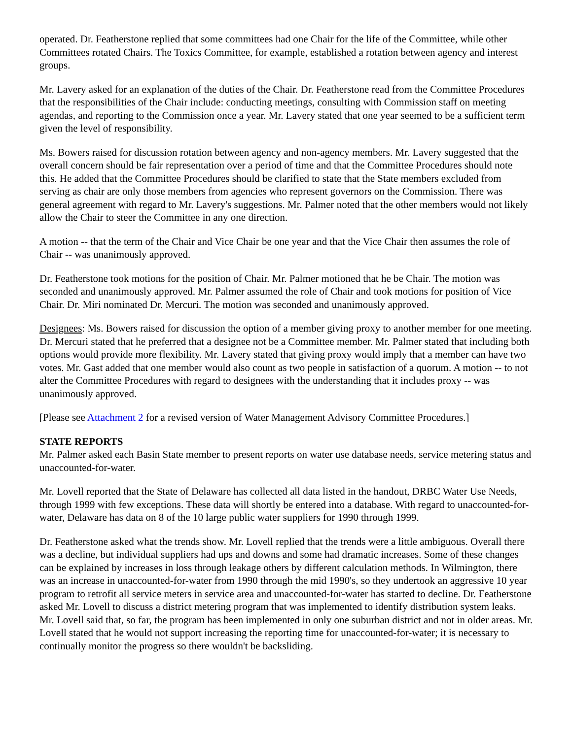operated. Dr. Featherstone replied that some committees had one Chair for the life of the Committee, while other Committees rotated Chairs. The Toxics Committee, for example, established a rotation between agency and interest groups.
Mr. Lavery asked for an explanation of the duties of the Chair. Dr. Featherstone read from the Committee Procedures that the responsibilities of the Chair include: conducting meetings, consulting with Commission staff on meeting agendas, and reporting to the Commission once a year. Mr. Lavery stated that one year seemed to be a sufficient term given the level of responsibility.
Ms. Bowers raised for discussion rotation between agency and non-agency members. Mr. Lavery suggested that the overall concern should be fair representation over a period of time and that the Committee Procedures should note this. He added that the Committee Procedures should be clarified to state that the State members excluded from serving as chair are only those members from agencies who represent governors on the Commission. There was general agreement with regard to Mr. Lavery's suggestions. Mr. Palmer noted that the other members would not likely allow the Chair to steer the Committee in any one direction.
A motion -- that the term of the Chair and Vice Chair be one year and that the Vice Chair then assumes the role of Chair -- was unanimously approved.
Dr. Featherstone took motions for the position of Chair. Mr. Palmer motioned that he be Chair. The motion was seconded and unanimously approved. Mr. Palmer assumed the role of Chair and took motions for position of Vice Chair. Dr. Miri nominated Dr. Mercuri. The motion was seconded and unanimously approved.
Designees: Ms. Bowers raised for discussion the option of a member giving proxy to another member for one meeting. Dr. Mercuri stated that he preferred that a designee not be a Committee member. Mr. Palmer stated that including both options would provide more flexibility. Mr. Lavery stated that giving proxy would imply that a member can have two votes. Mr. Gast added that one member would also count as two people in satisfaction of a quorum. A motion -- to not alter the Committee Procedures with regard to designees with the understanding that it includes proxy -- was unanimously approved.
[Please see Attachment 2 for a revised version of Water Management Advisory Committee Procedures.]
STATE REPORTS
Mr. Palmer asked each Basin State member to present reports on water use database needs, service metering status and unaccounted-for-water.
Mr. Lovell reported that the State of Delaware has collected all data listed in the handout, DRBC Water Use Needs, through 1999 with few exceptions. These data will shortly be entered into a database. With regard to unaccounted-for-water, Delaware has data on 8 of the 10 large public water suppliers for 1990 through 1999.
Dr. Featherstone asked what the trends show. Mr. Lovell replied that the trends were a little ambiguous. Overall there was a decline, but individual suppliers had ups and downs and some had dramatic increases. Some of these changes can be explained by increases in loss through leakage others by different calculation methods. In Wilmington, there was an increase in unaccounted-for-water from 1990 through the mid 1990's, so they undertook an aggressive 10 year program to retrofit all service meters in service area and unaccounted-for-water has started to decline. Dr. Featherstone asked Mr. Lovell to discuss a district metering program that was implemented to identify distribution system leaks. Mr. Lovell said that, so far, the program has been implemented in only one suburban district and not in older areas. Mr. Lovell stated that he would not support increasing the reporting time for unaccounted-for-water; it is necessary to continually monitor the progress so there wouldn't be backsliding.